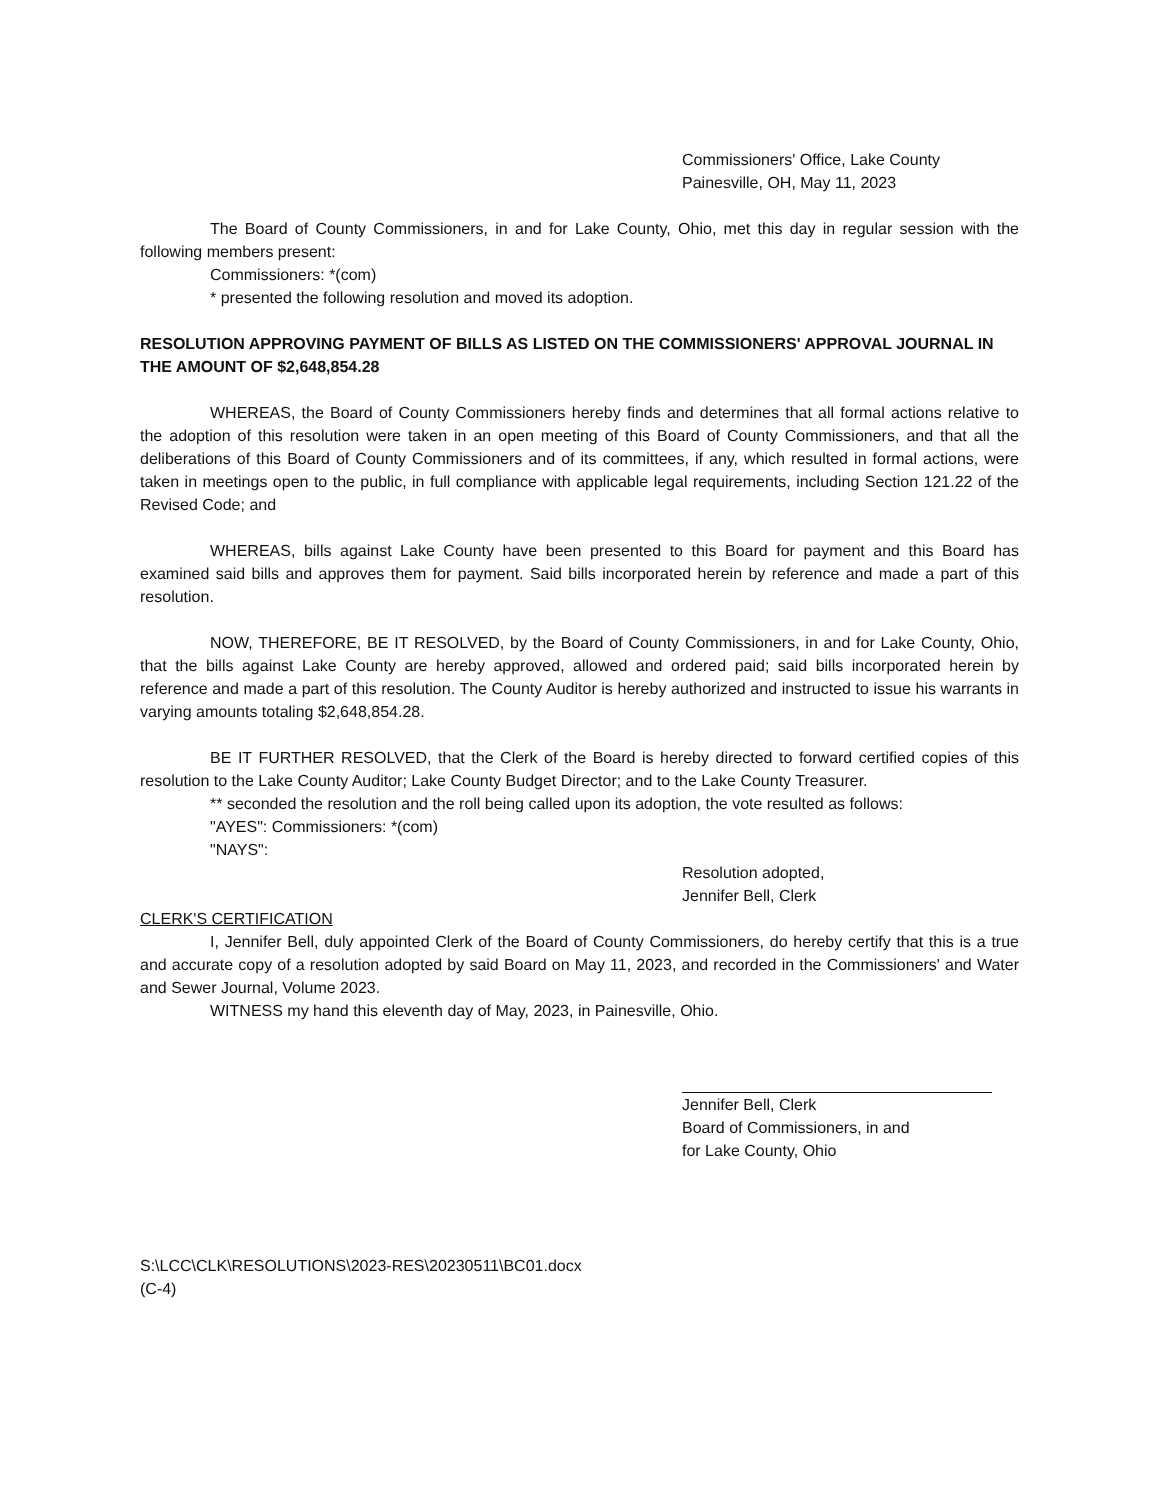Commissioners' Office, Lake County
Painesville, OH, May 11, 2023
The Board of County Commissioners, in and for Lake County, Ohio, met this day in regular session with the following members present:
Commissioners: *(com)
* presented the following resolution and moved its adoption.
RESOLUTION APPROVING PAYMENT OF BILLS AS LISTED ON THE COMMISSIONERS' APPROVAL JOURNAL IN THE AMOUNT OF $2,648,854.28
WHEREAS, the Board of County Commissioners hereby finds and determines that all formal actions relative to the adoption of this resolution were taken in an open meeting of this Board of County Commissioners, and that all the deliberations of this Board of County Commissioners and of its committees, if any, which resulted in formal actions, were taken in meetings open to the public, in full compliance with applicable legal requirements, including Section 121.22 of the Revised Code; and
WHEREAS, bills against Lake County have been presented to this Board for payment and this Board has examined said bills and approves them for payment. Said bills incorporated herein by reference and made a part of this resolution.
NOW, THEREFORE, BE IT RESOLVED, by the Board of County Commissioners, in and for Lake County, Ohio, that the bills against Lake County are hereby approved, allowed and ordered paid; said bills incorporated herein by reference and made a part of this resolution. The County Auditor is hereby authorized and instructed to issue his warrants in varying amounts totaling $2,648,854.28.
BE IT FURTHER RESOLVED, that the Clerk of the Board is hereby directed to forward certified copies of this resolution to the Lake County Auditor; Lake County Budget Director; and to the Lake County Treasurer.
** seconded the resolution and the roll being called upon its adoption, the vote resulted as follows:
"AYES": Commissioners: *(com)
"NAYS":
Resolution adopted,
Jennifer Bell, Clerk
CLERK'S CERTIFICATION
I, Jennifer Bell, duly appointed Clerk of the Board of County Commissioners, do hereby certify that this is a true and accurate copy of a resolution adopted by said Board on May 11, 2023, and recorded in the Commissioners' and Water and Sewer Journal, Volume 2023.
WITNESS my hand this eleventh day of May, 2023, in Painesville, Ohio.
Jennifer Bell, Clerk
Board of Commissioners, in and
for Lake County, Ohio
S:\LCC\CLK\RESOLUTIONS\2023-RES\20230511\BC01.docx
(C-4)